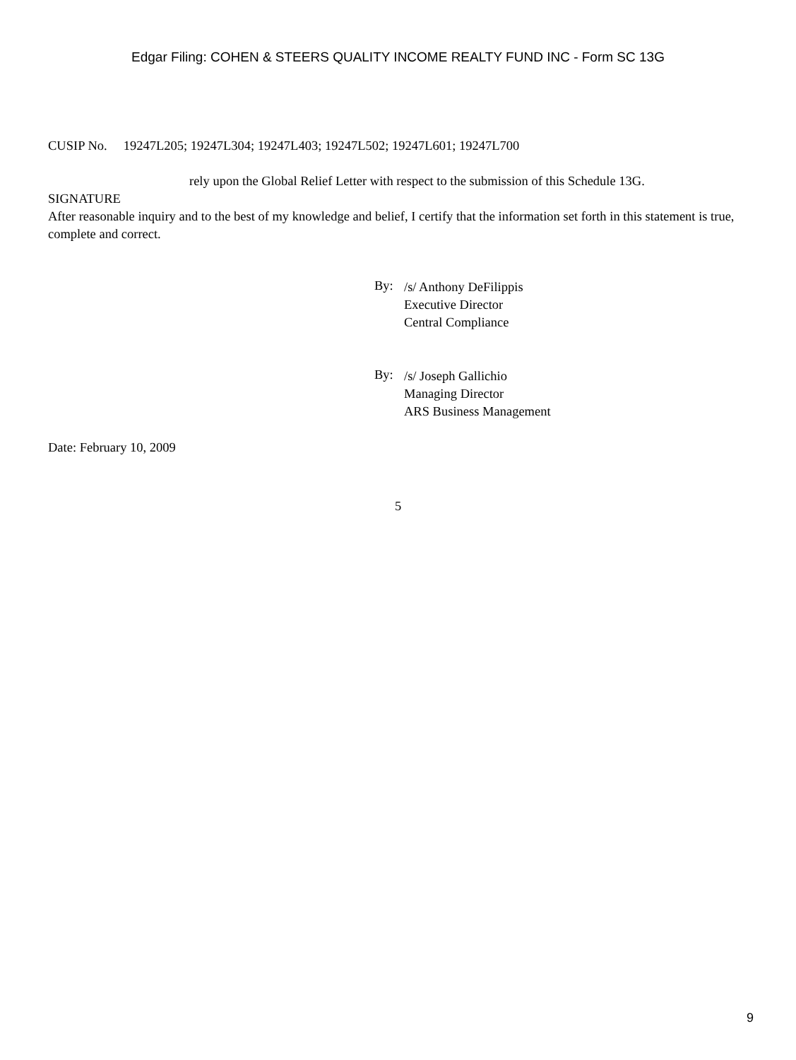Edgar Filing: COHEN & STEERS QUALITY INCOME REALTY FUND INC - Form SC 13G
CUSIP No. 19247L205; 19247L304; 19247L403; 19247L502; 19247L601; 19247L700
rely upon the Global Relief Letter with respect to the submission of this Schedule 13G.
SIGNATURE
After reasonable inquiry and to the best of my knowledge and belief, I certify that the information set forth in this statement is true, complete and correct.
By:
/s/ Anthony DeFilippis
Executive Director
Central Compliance
By:
/s/ Joseph Gallichio
Managing Director
ARS Business Management
Date: February 10, 2009
5
9